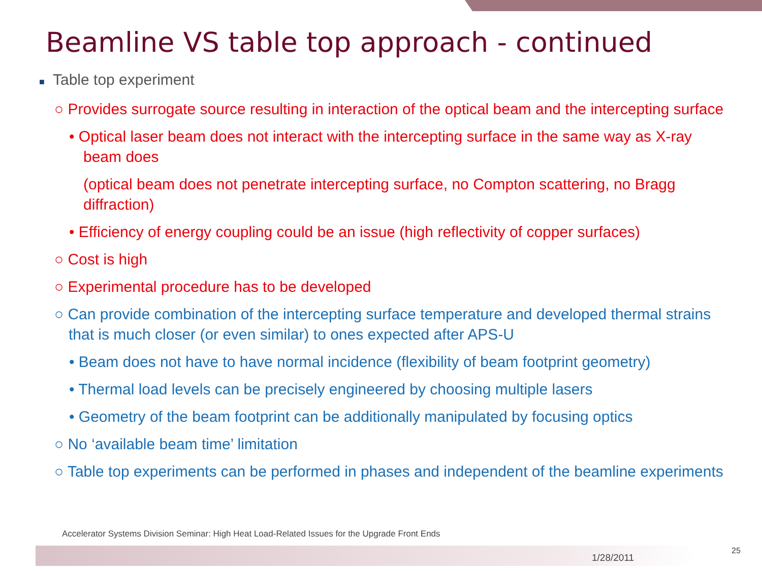Beamline VS table top approach - continued
■ Table top experiment
○ Provides surrogate source resulting in interaction of the optical beam and the intercepting surface
• Optical laser beam does not interact with the intercepting surface in the same way as X-ray beam does
(optical beam does not penetrate intercepting surface, no Compton scattering, no Bragg diffraction)
• Efficiency of energy coupling could be an issue (high reflectivity of copper surfaces)
○ Cost is high
○ Experimental procedure has to be developed
○ Can provide combination of the intercepting surface temperature and developed thermal strains that is much closer (or even similar) to ones expected after APS-U
• Beam does not have to have normal incidence (flexibility of beam footprint geometry)
• Thermal load levels can be precisely engineered by choosing multiple lasers
• Geometry of the beam footprint can be additionally manipulated by focusing optics
○ No ‘available beam time’ limitation
○ Table top experiments can be performed in phases and independent of the beamline experiments
Accelerator Systems Division Seminar: High Heat Load-Related Issues for the Upgrade Front Ends
1/28/2011
25